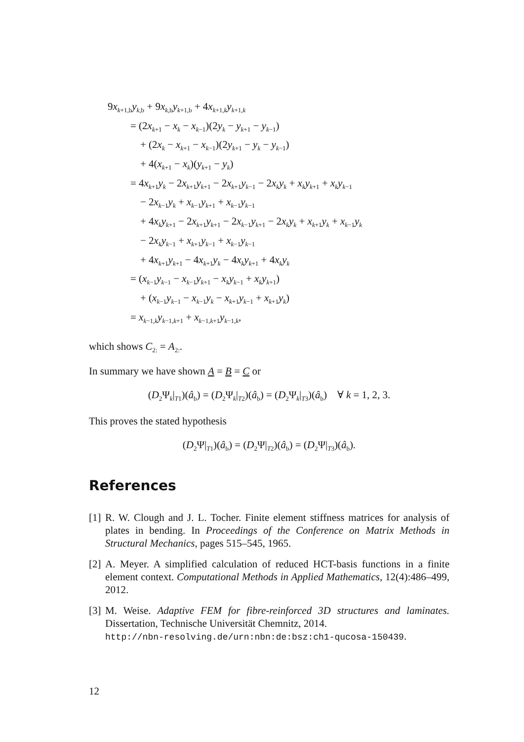9x<sub>k+1,b</sub>y<sub>k,b</sub> + 9x<sub>k,b</sub>y<sub>k+1,b</sub> + 4x<sub>k+1,k</sub>y<sub>k+1,k</sub>
= (2x<sub>k+1</sub> − x<sub>k</sub> − x<sub>k−1</sub>)(2y<sub>k</sub> − y<sub>k+1</sub> − y<sub>k−1</sub>)
+ (2x<sub>k</sub> − x<sub>k+1</sub> − x<sub>k−1</sub>)(2y<sub>k+1</sub> − y<sub>k</sub> − y<sub>k−1</sub>)
+ 4(x<sub>k+1</sub> − x<sub>k</sub>)(y<sub>k+1</sub> − y<sub>k</sub>)
= 4x<sub>k+1</sub>y<sub>k</sub> − 2x<sub>k+1</sub>y<sub>k+1</sub> − 2x<sub>k+1</sub>y<sub>k−1</sub> − 2x<sub>k</sub>y<sub>k</sub> + x<sub>k</sub>y<sub>k+1</sub> + x<sub>k</sub>y<sub>k−1</sub>
− 2x<sub>k−1</sub>y<sub>k</sub> + x<sub>k−1</sub>y<sub>k+1</sub> + x<sub>k−1</sub>y<sub>k−1</sub>
+ 4x<sub>k</sub>y<sub>k+1</sub> − 2x<sub>k+1</sub>y<sub>k+1</sub> − 2x<sub>k−1</sub>y<sub>k+1</sub> − 2x<sub>k</sub>y<sub>k</sub> + x<sub>k+1</sub>y<sub>k</sub> + x<sub>k−1</sub>y<sub>k</sub>
− 2x<sub>k</sub>y<sub>k−1</sub> + x<sub>k+1</sub>y<sub>k−1</sub> + x<sub>k−1</sub>y<sub>k−1</sub>
+ 4x<sub>k+1</sub>y<sub>k+1</sub> − 4x<sub>k+1</sub>y<sub>k</sub> − 4x<sub>k</sub>y<sub>k+1</sub> + 4x<sub>k</sub>y<sub>k</sub>
= (x<sub>k−1</sub>y<sub>k−1</sub> − x<sub>k−1</sub>y<sub>k+1</sub> − x<sub>k</sub>y<sub>k−1</sub> + x<sub>k</sub>y<sub>k+1</sub>)
+ (x<sub>k−1</sub>y<sub>k−1</sub> − x<sub>k−1</sub>y<sub>k</sub> − x<sub>k+1</sub>y<sub>k−1</sub> + x<sub>k+1</sub>y<sub>k</sub>)
= x<sub>k−1,k</sub>y<sub>k−1,k+1</sub> + x<sub>k−1,k+1</sub>y<sub>k−1,k</sub>,
which shows C<sub>2:</sub> = A<sub>2:</sub>.
In summary we have shown A = B = C or
(D<sub>2</sub>Ψ<sub>k</sub>|<sub>T1</sub>)(â<sub>b</sub>) = (D<sub>2</sub>Ψ<sub>k</sub>|<sub>T2</sub>)(â<sub>b</sub>) = (D<sub>2</sub>Ψ<sub>k</sub>|<sub>T3</sub>)(â<sub>b</sub>) ∀ k = 1, 2, 3.
This proves the stated hypothesis
(D<sub>2</sub>Ψ|<sub>T1</sub>)(â<sub>b</sub>) = (D<sub>2</sub>Ψ|<sub>T2</sub>)(â<sub>b</sub>) = (D<sub>2</sub>Ψ|<sub>T3</sub>)(â<sub>b</sub>).
References
[1] R. W. Clough and J. L. Tocher. Finite element stiffness matrices for analysis of plates in bending. In Proceedings of the Conference on Matrix Methods in Structural Mechanics, pages 515–545, 1965.
[2] A. Meyer. A simplified calculation of reduced HCT-basis functions in a finite element context. Computational Methods in Applied Mathematics, 12(4):486–499, 2012.
[3] M. Weise. Adaptive FEM for fibre-reinforced 3D structures and laminates. Dissertation, Technische Universität Chemnitz, 2014.
http://nbn-resolving.de/urn:nbn:de:bsz:ch1-qucosa-150439.
12